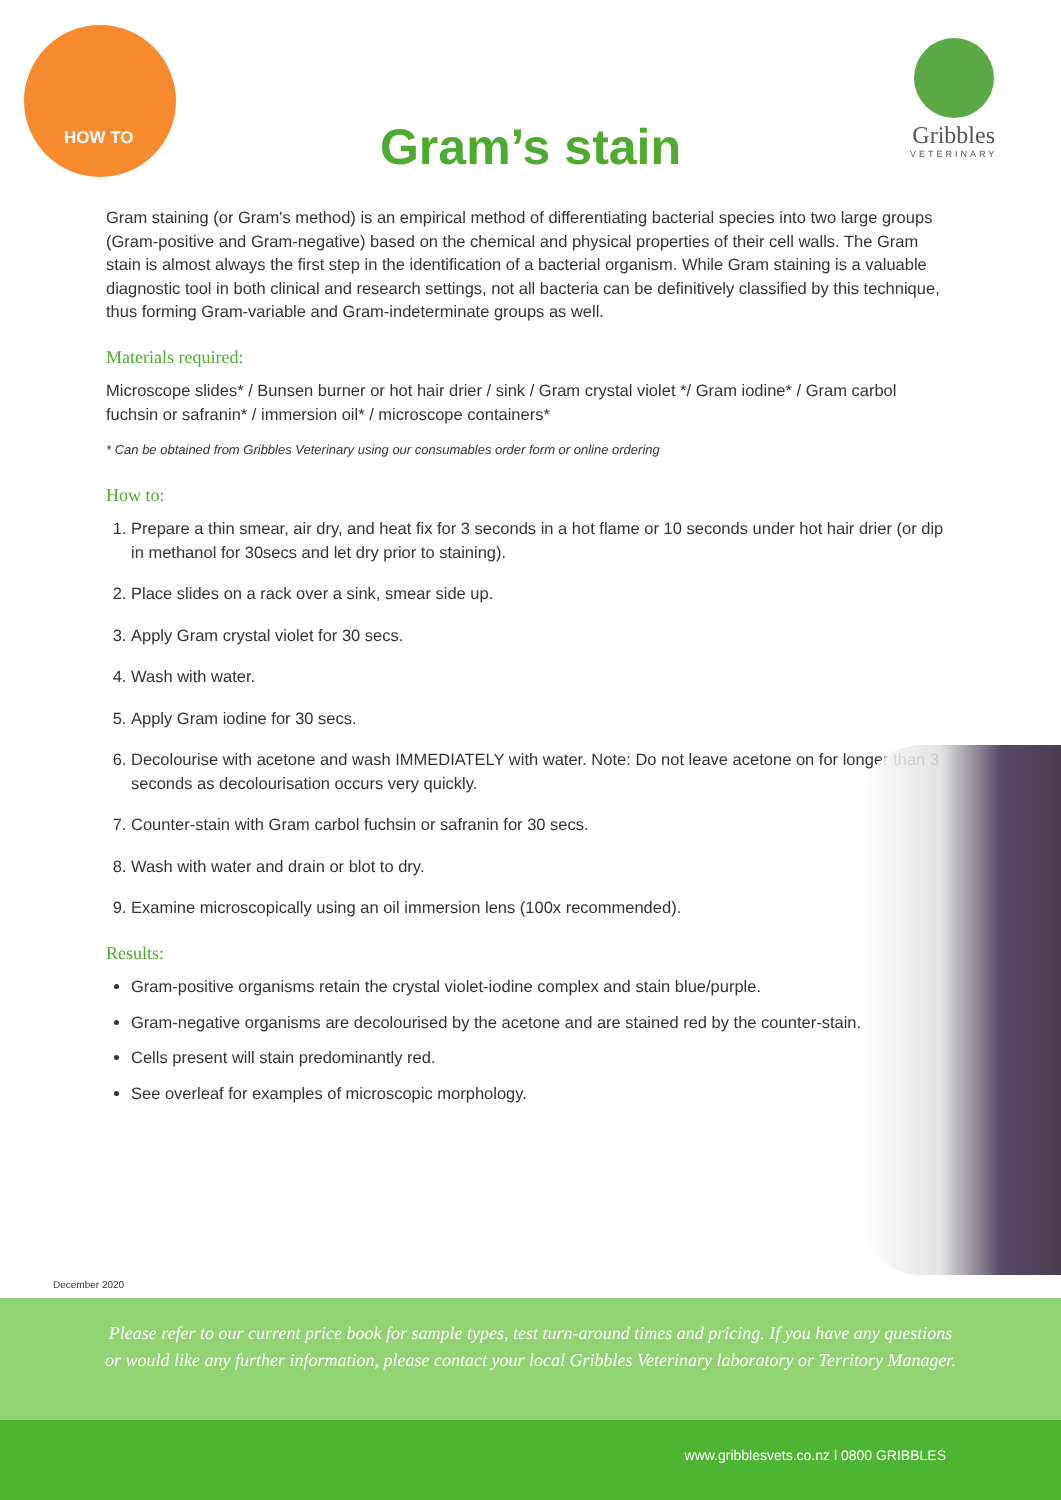HOW TO
Gribbles
VETERINARY
Gram’s stain
Gram staining (or Gram's method) is an empirical method of differentiating bacterial species into two large groups (Gram-positive and Gram-negative) based on the chemical and physical properties of their cell walls. The Gram stain is almost always the first step in the identification of a bacterial organism. While Gram staining is a valuable diagnostic tool in both clinical and research settings, not all bacteria can be definitively classified by this technique, thus forming Gram-variable and Gram-indeterminate groups as well.
Materials required:
Microscope slides* / Bunsen burner or hot hair drier / sink / Gram crystal violet */ Gram iodine* / Gram carbol fuchsin or safranin* / immersion oil* / microscope containers*
* Can be obtained from Gribbles Veterinary using our consumables order form or online ordering
How to:
1. Prepare a thin smear, air dry, and heat fix for 3 seconds in a hot flame or 10 seconds under hot hair drier (or dip in methanol for 30secs and let dry prior to staining).
2. Place slides on a rack over a sink, smear side up.
3. Apply Gram crystal violet for 30 secs.
4. Wash with water.
5. Apply Gram iodine for 30 secs.
6. Decolourise with acetone and wash IMMEDIATELY with water. Note: Do not leave acetone on for longer than 3 seconds as decolourisation occurs very quickly.
7. Counter-stain with Gram carbol fuchsin or safranin for 30 secs.
8. Wash with water and drain or blot to dry.
9. Examine microscopically using an oil immersion lens (100x recommended).
Results:
Gram-positive organisms retain the crystal violet-iodine complex and stain blue/purple.
Gram-negative organisms are decolourised by the acetone and are stained red by the counter-stain.
Cells present will stain predominantly red.
See overleaf for examples of microscopic morphology.
December 2020
Please refer to our current price book for sample types, test turn-around times and pricing. If you have any questions or would like any further information, please contact your local Gribbles Veterinary laboratory or Territory Manager.
www.gribblesvets.co.nz l 0800 GRIBBLES